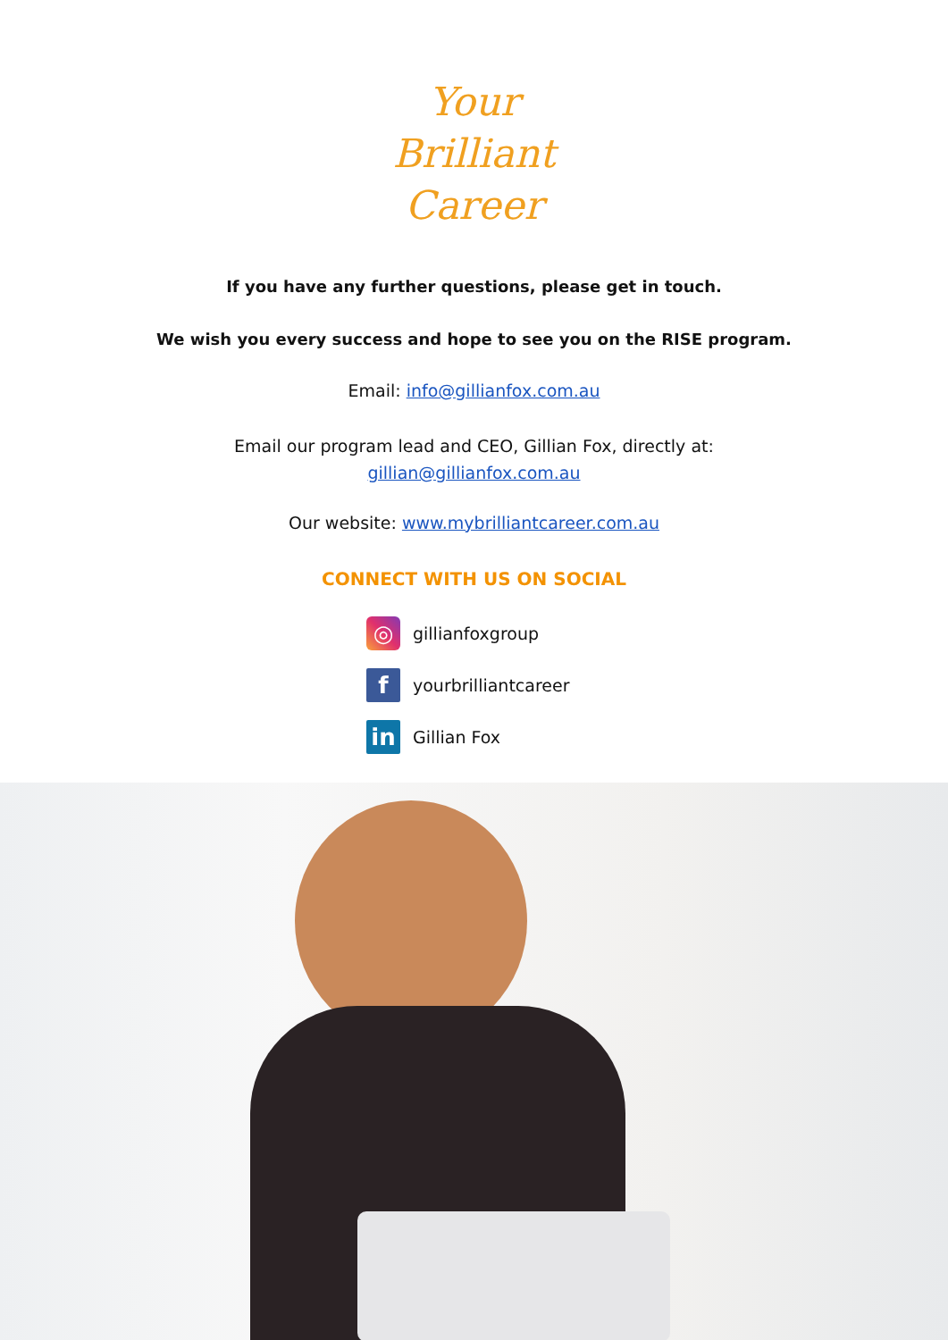Your
Brilliant
Career
If you have any further questions, please get in touch.
We wish you every success and hope to see you on the RISE program.
Email: info@gillianfox.com.au
Email our program lead and CEO, Gillian Fox, directly at:
gillian@gillianfox.com.au
Our website: www.mybrilliantcareer.com.au
CONNECT WITH US ON SOCIAL
◎ gillianfoxgroup
fyourbrilliantcareer
in Gillian Fox